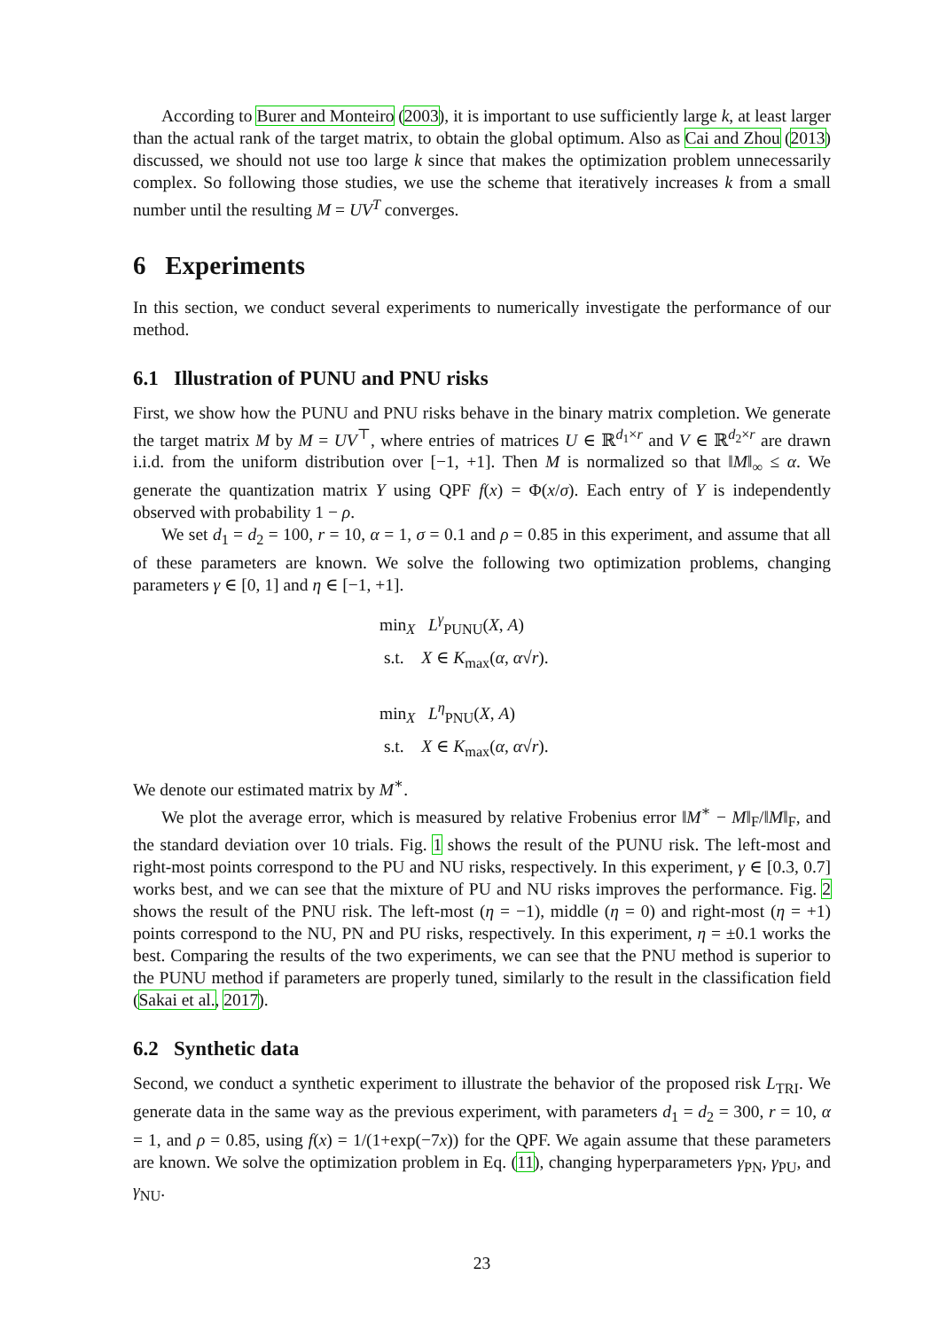According to Burer and Monteiro (2003), it is important to use sufficiently large k, at least larger than the actual rank of the target matrix, to obtain the global optimum. Also as Cai and Zhou (2013) discussed, we should not use too large k since that makes the optimization problem unnecessarily complex. So following those studies, we use the scheme that iteratively increases k from a small number until the resulting M = UV<sup>T</sup> converges.
6 Experiments
In this section, we conduct several experiments to numerically investigate the performance of our method.
6.1 Illustration of PUNU and PNU risks
First, we show how the PUNU and PNU risks behave in the binary matrix completion. We generate the target matrix M by M = UV<sup>⊤</sup>, where entries of matrices U ∈ ℝ<sup>d<sub>1</sub>×r</sup> and V ∈ ℝ<sup>d<sub>2</sub>×r</sup> are drawn i.i.d. from the uniform distribution over [−1, +1]. Then M is normalized so that ‖M‖<sub>∞</sub> ≤ α. We generate the quantization matrix Y using QPF f(x) = Φ(x/σ). Each entry of Y is independently observed with probability 1 − ρ.
We set d<sub>1</sub> = d<sub>2</sub> = 100, r = 10, α = 1, σ = 0.1 and ρ = 0.85 in this experiment, and assume that all of these parameters are known. We solve the following two optimization problems, changing parameters γ ∈ [0, 1] and η ∈ [−1, +1].
min<sub>X</sub> L<sup>γ</sup><sub>PUNU</sub>(X, A)
s.t. X ∈ K<sub>max</sub>(α, α√r).
min<sub>X</sub> L<sup>η</sup><sub>PNU</sub>(X, A)
s.t. X ∈ K<sub>max</sub>(α, α√r).
We denote our estimated matrix by M<sup>∗</sup>.
We plot the average error, which is measured by relative Frobenius error ‖M<sup>∗</sup> − M‖<sub>F</sub>/‖M‖<sub>F</sub>, and the standard deviation over 10 trials. Fig. 1 shows the result of the PUNU risk. The left-most and right-most points correspond to the PU and NU risks, respectively. In this experiment, γ ∈ [0.3, 0.7] works best, and we can see that the mixture of PU and NU risks improves the performance. Fig. 2 shows the result of the PNU risk. The left-most (η = −1), middle (η = 0) and right-most (η = +1) points correspond to the NU, PN and PU risks, respectively. In this experiment, η = ±0.1 works the best. Comparing the results of the two experiments, we can see that the PNU method is superior to the PUNU method if parameters are properly tuned, similarly to the result in the classification field (Sakai et al., 2017).
6.2 Synthetic data
Second, we conduct a synthetic experiment to illustrate the behavior of the proposed risk L<sub>TRI</sub>. We generate data in the same way as the previous experiment, with parameters d<sub>1</sub> = d<sub>2</sub> = 300, r = 10, α = 1, and ρ = 0.85, using f(x) = 1/(1+exp(−7x)) for the QPF. We again assume that these parameters are known. We solve the optimization problem in Eq. (11), changing hyperparameters γ<sub>PN</sub>, γ<sub>PU</sub>, and γ<sub>NU</sub>.
23